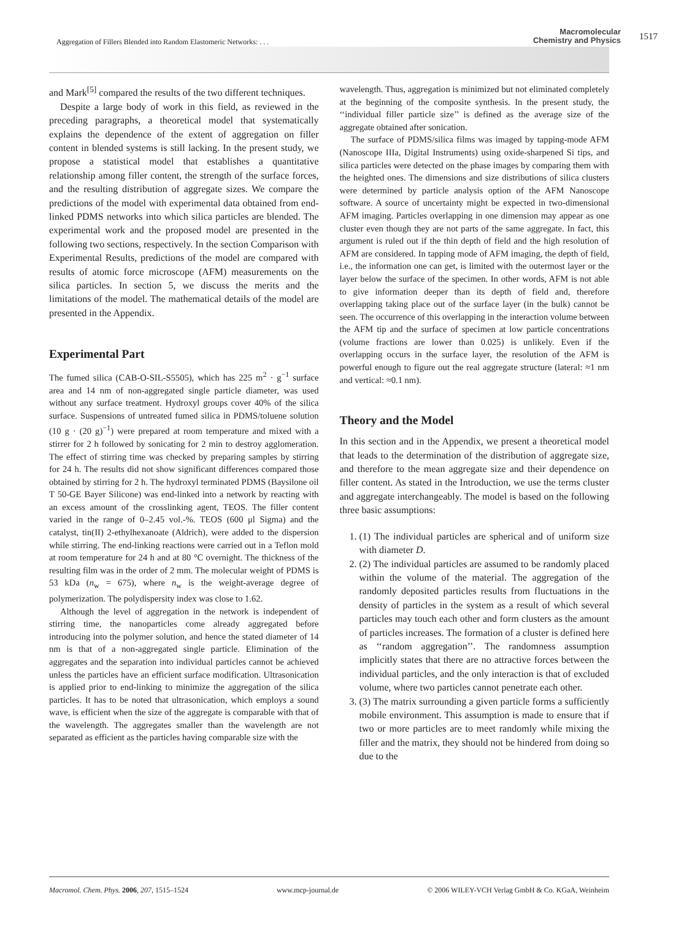Aggregation of Fillers Blended into Random Elastomeric Networks: . . .
Macromolecular
Chemistry and Physics
1517
and Mark<sup>[5]</sup> compared the results of the two different techniques.
Despite a large body of work in this field, as reviewed in the preceding paragraphs, a theoretical model that systematically explains the dependence of the extent of aggregation on filler content in blended systems is still lacking. In the present study, we propose a statistical model that establishes a quantitative relationship among filler content, the strength of the surface forces, and the resulting distribution of aggregate sizes. We compare the predictions of the model with experimental data obtained from end-linked PDMS networks into which silica particles are blended. The experimental work and the proposed model are presented in the following two sections, respectively. In the section Comparison with Experimental Results, predictions of the model are compared with results of atomic force microscope (AFM) measurements on the silica particles. In section 5, we discuss the merits and the limitations of the model. The mathematical details of the model are presented in the Appendix.
Experimental Part
The fumed silica (CAB-O-SIL-S5505), which has 225 m<sup>2</sup> · g<sup>−1</sup> surface area and 14 nm of non-aggregated single particle diameter, was used without any surface treatment. Hydroxyl groups cover 40% of the silica surface. Suspensions of untreated fumed silica in PDMS/toluene solution (10 g · (20 g)<sup>−1</sup>) were prepared at room temperature and mixed with a stirrer for 2 h followed by sonicating for 2 min to destroy agglomeration. The effect of stirring time was checked by preparing samples by stirring for 24 h. The results did not show significant differences compared those obtained by stirring for 2 h. The hydroxyl terminated PDMS (Baysilone oil T 50-GE Bayer Silicone) was end-linked into a network by reacting with an excess amount of the crosslinking agent, TEOS. The filler content varied in the range of 0–2.45 vol.-%. TEOS (600 μl Sigma) and the catalyst, tin(II) 2-ethylhexanoate (Aldrich), were added to the dispersion while stirring. The end-linking reactions were carried out in a Teflon mold at room temperature for 24 h and at 80 °C overnight. The thickness of the resulting film was in the order of 2 mm. The molecular weight of PDMS is 53 kDa (n<sub>w</sub> = 675), where n<sub>w</sub> is the weight-average degree of polymerization. The polydispersity index was close to 1.62.
Although the level of aggregation in the network is independent of stirring time, the nanoparticles come already aggregated before introducing into the polymer solution, and hence the stated diameter of 14 nm is that of a non-aggregated single particle. Elimination of the aggregates and the separation into individual particles cannot be achieved unless the particles have an efficient surface modification. Ultrasonication is applied prior to end-linking to minimize the aggregation of the silica particles. It has to be noted that ultrasonication, which employs a sound wave, is efficient when the size of the aggregate is comparable with that of the wavelength. The aggregates smaller than the wavelength are not separated as efficient as the particles having comparable size with the
wavelength. Thus, aggregation is minimized but not eliminated completely at the beginning of the composite synthesis. In the present study, the ‘‘individual filler particle size’’ is defined as the average size of the aggregate obtained after sonication.
The surface of PDMS/silica films was imaged by tapping-mode AFM (Nanoscope IIIa, Digital Instruments) using oxide-sharpened Si tips, and silica particles were detected on the phase images by comparing them with the heighted ones. The dimensions and size distributions of silica clusters were determined by particle analysis option of the AFM Nanoscope software. A source of uncertainty might be expected in two-dimensional AFM imaging. Particles overlapping in one dimension may appear as one cluster even though they are not parts of the same aggregate. In fact, this argument is ruled out if the thin depth of field and the high resolution of AFM are considered. In tapping mode of AFM imaging, the depth of field, i.e., the information one can get, is limited with the outermost layer or the layer below the surface of the specimen. In other words, AFM is not able to give information deeper than its depth of field and, therefore overlapping taking place out of the surface layer (in the bulk) cannot be seen. The occurrence of this overlapping in the interaction volume between the AFM tip and the surface of specimen at low particle concentrations (volume fractions are lower than 0.025) is unlikely. Even if the overlapping occurs in the surface layer, the resolution of the AFM is powerful enough to figure out the real aggregate structure (lateral: ≈1 nm and vertical: ≈0.1 nm).
Theory and the Model
In this section and in the Appendix, we present a theoretical model that leads to the determination of the distribution of aggregate size, and therefore to the mean aggregate size and their dependence on filler content. As stated in the Introduction, we use the terms cluster and aggregate interchangeably. The model is based on the following three basic assumptions:
1. (1) The individual particles are spherical and of uniform size with diameter D.
2. (2) The individual particles are assumed to be randomly placed within the volume of the material. The aggregation of the randomly deposited particles results from fluctuations in the density of particles in the system as a result of which several particles may touch each other and form clusters as the amount of particles increases. The formation of a cluster is defined here as ‘‘random aggregation’’. The randomness assumption implicitly states that there are no attractive forces between the individual particles, and the only interaction is that of excluded volume, where two particles cannot penetrate each other.
3. (3) The matrix surrounding a given particle forms a sufficiently mobile environment. This assumption is made to ensure that if two or more particles are to meet randomly while mixing the filler and the matrix, they should not be hindered from doing so due to the
Macromol. Chem. Phys. 2006, 207, 1515–1524 www.mcp-journal.de © 2006 WILEY-VCH Verlag GmbH & Co. KGaA, Weinheim